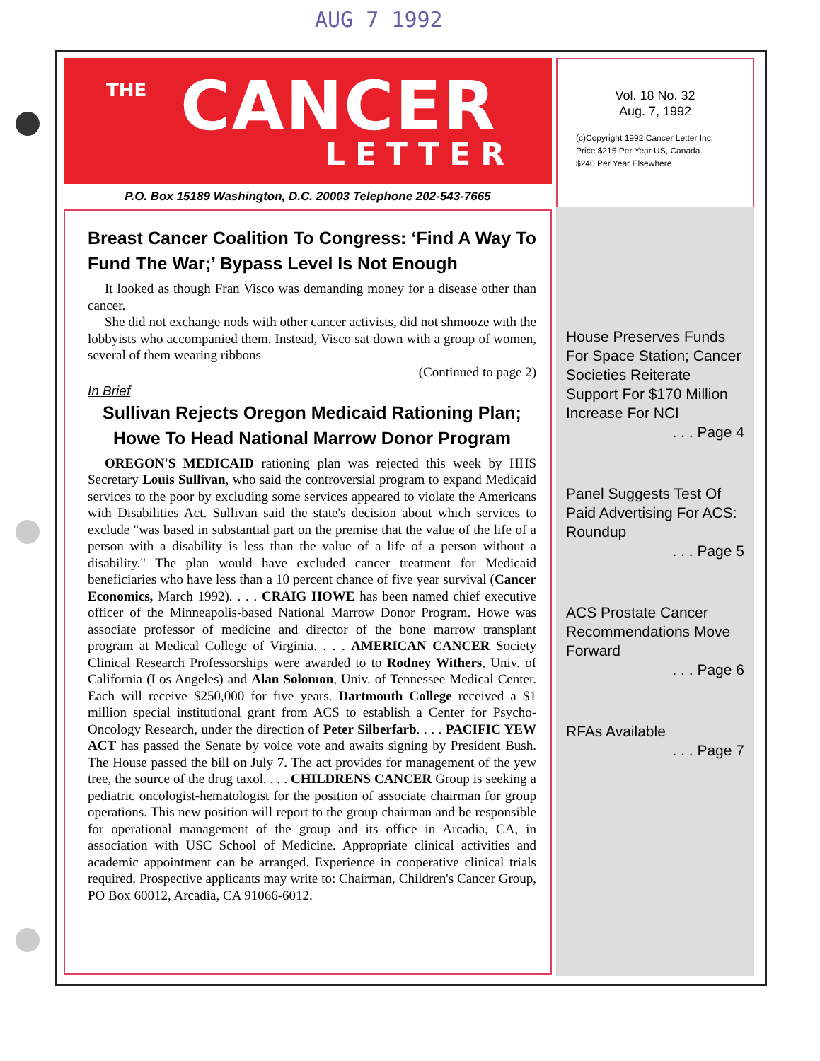AUG 7 1992
THE CANCER
LETTER
P.O. Box 15189 Washington, D.C. 20003 Telephone 202-543-7665
Breast Cancer Coalition To Congress: ‘Find A Way To Fund The War;’ Bypass Level Is Not Enough
It looked as though Fran Visco was demanding money for a disease other than cancer.
She did not exchange nods with other cancer activists, did not shmooze with the lobbyists who accompanied them. Instead, Visco sat down with a group of women, several of them wearing ribbons
(Continued to page 2)
In Brief
Sullivan Rejects Oregon Medicaid Rationing Plan; Howe To Head National Marrow Donor Program
OREGON'S MEDICAID rationing plan was rejected this week by HHS Secretary Louis Sullivan, who said the controversial program to expand Medicaid services to the poor by excluding some services appeared to violate the Americans with Disabilities Act. Sullivan said the state's decision about which services to exclude "was based in substantial part on the premise that the value of the life of a person with a disability is less than the value of a life of a person without a disability." The plan would have excluded cancer treatment for Medicaid beneficiaries who have less than a 10 percent chance of five year survival (Cancer Economics, March 1992). . . . CRAIG HOWE has been named chief executive officer of the Minneapolis-based National Marrow Donor Program. Howe was associate professor of medicine and director of the bone marrow transplant program at Medical College of Virginia. . . . AMERICAN CANCER Society Clinical Research Professorships were awarded to to Rodney Withers, Univ. of California (Los Angeles) and Alan Solomon, Univ. of Tennessee Medical Center. Each will receive $250,000 for five years. Dartmouth College received a $1 million special institutional grant from ACS to establish a Center for Psycho-Oncology Research, under the direction of Peter Silberfarb. . . . PACIFIC YEW ACT has passed the Senate by voice vote and awaits signing by President Bush. The House passed the bill on July 7. The act provides for management of the yew tree, the source of the drug taxol. . . . CHILDRENS CANCER Group is seeking a pediatric oncologist-hematologist for the position of associate chairman for group operations. This new position will report to the group chairman and be responsible for operational management of the group and its office in Arcadia, CA, in association with USC School of Medicine. Appropriate clinical activities and academic appointment can be arranged. Experience in cooperative clinical trials required. Prospective applicants may write to: Chairman, Children's Cancer Group, PO Box 60012, Arcadia, CA 91066-6012.
Vol. 18 No. 32
Aug. 7, 1992
(c)Copyright 1992 Cancer Letter Inc.
Price $215 Per Year US, Canada.
$240 Per Year Elsewhere
House Preserves Funds For Space Station; Cancer Societies Reiterate Support For $170 Million Increase For NCI
. . . Page 4
Panel Suggests Test Of Paid Advertising For ACS: Roundup
. . . Page 5
ACS Prostate Cancer Recommendations Move Forward
. . . Page 6
RFAs Available
. . . Page 7